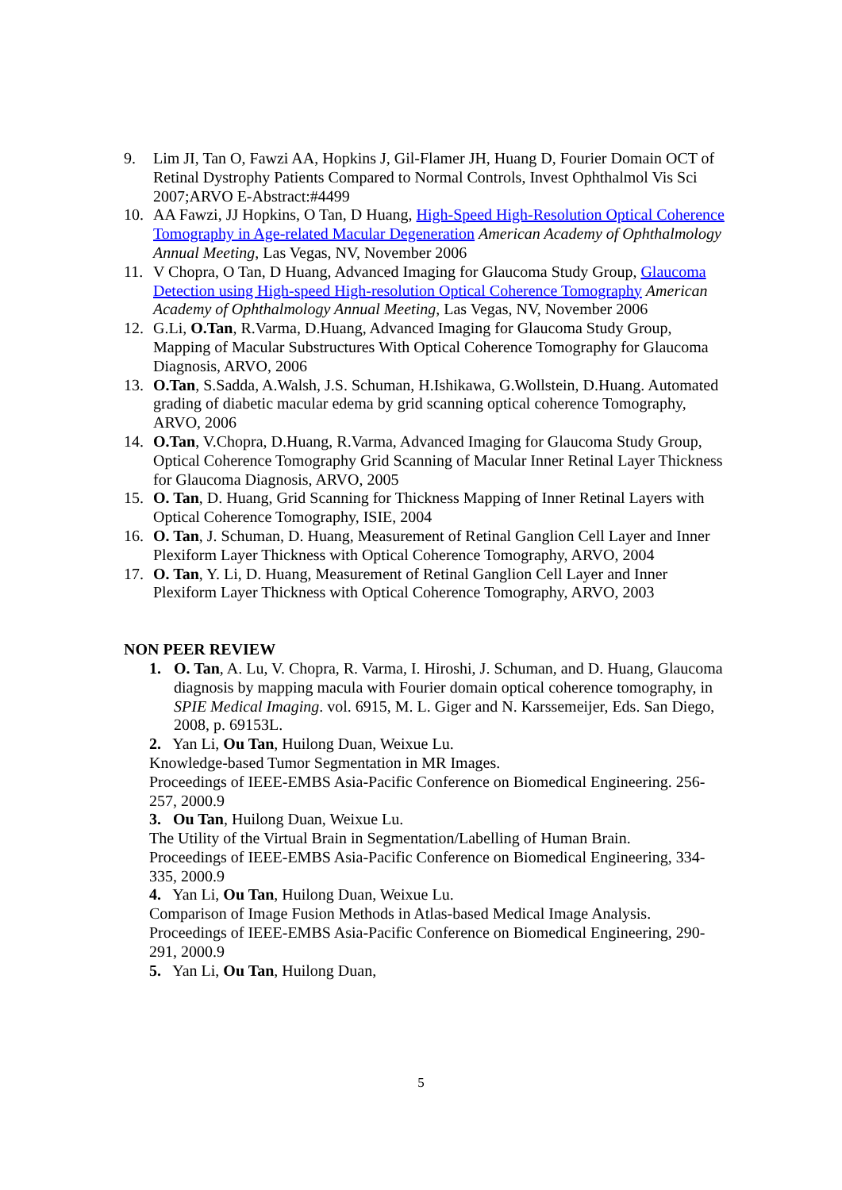9. Lim JI, Tan O, Fawzi AA, Hopkins J, Gil-Flamer JH, Huang D, Fourier Domain OCT of Retinal Dystrophy Patients Compared to Normal Controls, Invest Ophthalmol Vis Sci 2007;ARVO E-Abstract:#4499
10. AA Fawzi, JJ Hopkins, O Tan, D Huang, High-Speed High-Resolution Optical Coherence Tomography in Age-related Macular Degeneration American Academy of Ophthalmology Annual Meeting, Las Vegas, NV, November 2006
11. V Chopra, O Tan, D Huang, Advanced Imaging for Glaucoma Study Group, Glaucoma Detection using High-speed High-resolution Optical Coherence Tomography American Academy of Ophthalmology Annual Meeting, Las Vegas, NV, November 2006
12. G.Li, O.Tan, R.Varma, D.Huang, Advanced Imaging for Glaucoma Study Group, Mapping of Macular Substructures With Optical Coherence Tomography for Glaucoma Diagnosis, ARVO, 2006
13. O.Tan, S.Sadda, A.Walsh, J.S. Schuman, H.Ishikawa, G.Wollstein, D.Huang. Automated grading of diabetic macular edema by grid scanning optical coherence Tomography, ARVO, 2006
14. O.Tan, V.Chopra, D.Huang, R.Varma, Advanced Imaging for Glaucoma Study Group, Optical Coherence Tomography Grid Scanning of Macular Inner Retinal Layer Thickness for Glaucoma Diagnosis, ARVO, 2005
15. O. Tan, D. Huang, Grid Scanning for Thickness Mapping of Inner Retinal Layers with Optical Coherence Tomography, ISIE, 2004
16. O. Tan, J. Schuman, D. Huang, Measurement of Retinal Ganglion Cell Layer and Inner Plexiform Layer Thickness with Optical Coherence Tomography, ARVO, 2004
17. O. Tan, Y. Li, D. Huang, Measurement of Retinal Ganglion Cell Layer and Inner Plexiform Layer Thickness with Optical Coherence Tomography, ARVO, 2003
NON PEER REVIEW
1. O. Tan, A. Lu, V. Chopra, R. Varma, I. Hiroshi, J. Schuman, and D. Huang, Glaucoma diagnosis by mapping macula with Fourier domain optical coherence tomography, in SPIE Medical Imaging. vol. 6915, M. L. Giger and N. Karssemeijer, Eds. San Diego, 2008, p. 69153L.
2. Yan Li, Ou Tan, Huilong Duan, Weixue Lu.
Knowledge-based Tumor Segmentation in MR Images.
Proceedings of IEEE-EMBS Asia-Pacific Conference on Biomedical Engineering. 256-257, 2000.9
3. Ou Tan, Huilong Duan, Weixue Lu.
The Utility of the Virtual Brain in Segmentation/Labelling of Human Brain.
Proceedings of IEEE-EMBS Asia-Pacific Conference on Biomedical Engineering, 334-335, 2000.9
4. Yan Li, Ou Tan, Huilong Duan, Weixue Lu.
Comparison of Image Fusion Methods in Atlas-based Medical Image Analysis.
Proceedings of IEEE-EMBS Asia-Pacific Conference on Biomedical Engineering, 290-291, 2000.9
5. Yan Li, Ou Tan, Huilong Duan,
5